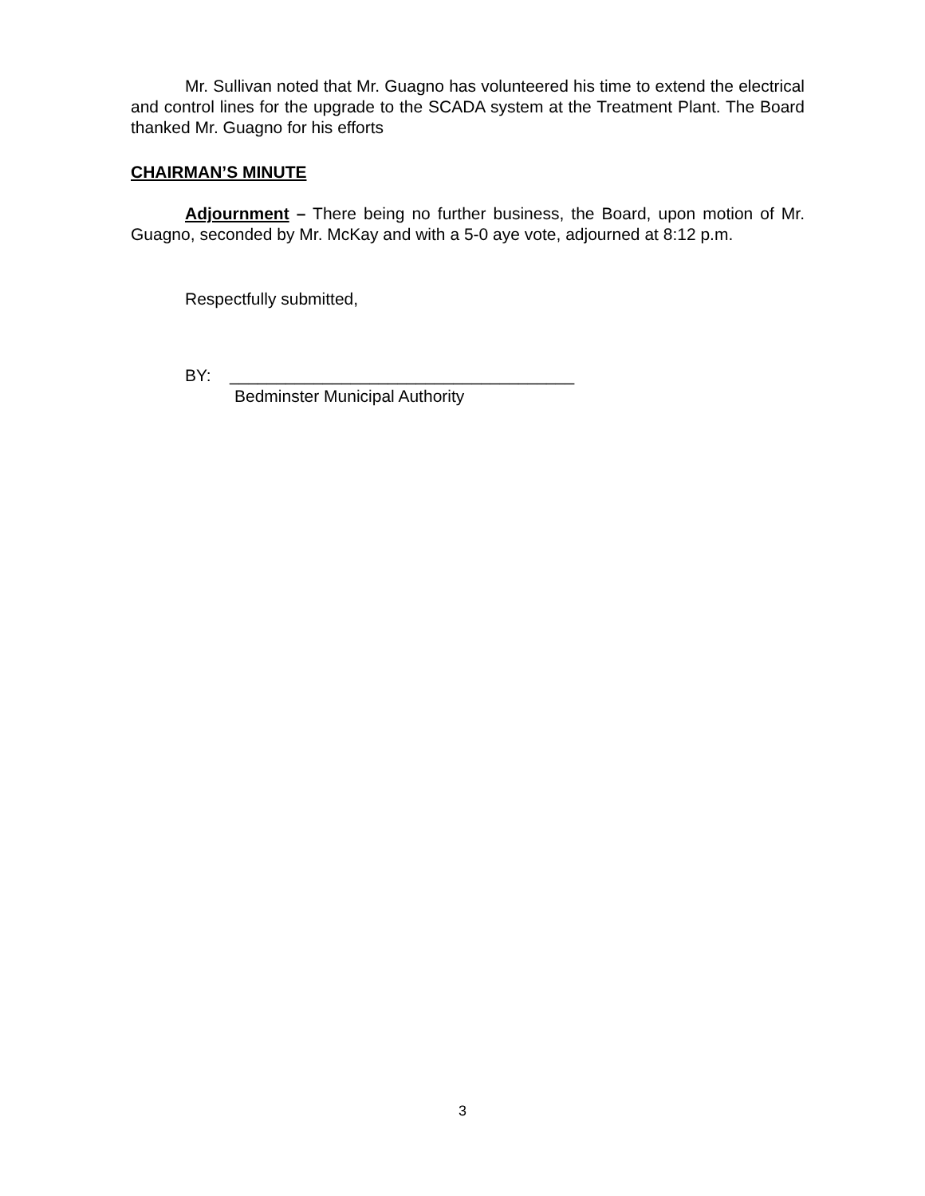Mr. Sullivan noted that Mr. Guagno has volunteered his time to extend the electrical and control lines for the upgrade to the SCADA system at the Treatment Plant. The Board thanked Mr. Guagno for his efforts
CHAIRMAN’S MINUTE
Adjournment – There being no further business, the Board, upon motion of Mr. Guagno, seconded by Mr. McKay and with a 5-0 aye vote, adjourned at 8:12 p.m.
Respectfully submitted,
BY: _____________________________________
Bedminster Municipal Authority
3